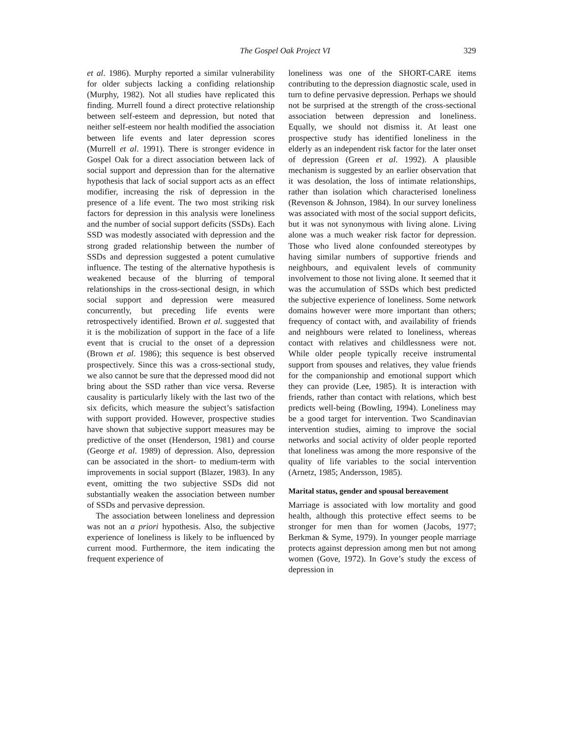The Gospel Oak Project VI 329
et al. 1986). Murphy reported a similar vulnerability for older subjects lacking a confiding relationship (Murphy, 1982). Not all studies have replicated this finding. Murrell found a direct protective relationship between self-esteem and depression, but noted that neither self-esteem nor health modified the association between life events and later depression scores (Murrell et al. 1991). There is stronger evidence in Gospel Oak for a direct association between lack of social support and depression than for the alternative hypothesis that lack of social support acts as an effect modifier, increasing the risk of depression in the presence of a life event. The two most striking risk factors for depression in this analysis were loneliness and the number of social support deficits (SSDs). Each SSD was modestly associated with depression and the strong graded relationship between the number of SSDs and depression suggested a potent cumulative influence. The testing of the alternative hypothesis is weakened because of the blurring of temporal relationships in the cross-sectional design, in which social support and depression were measured concurrently, but preceding life events were retrospectively identified. Brown et al. suggested that it is the mobilization of support in the face of a life event that is crucial to the onset of a depression (Brown et al. 1986); this sequence is best observed prospectively. Since this was a cross-sectional study, we also cannot be sure that the depressed mood did not bring about the SSD rather than vice versa. Reverse causality is particularly likely with the last two of the six deficits, which measure the subject’s satisfaction with support provided. However, prospective studies have shown that subjective support measures may be predictive of the onset (Henderson, 1981) and course (George et al. 1989) of depression. Also, depression can be associated in the short- to medium-term with improvements in social support (Blazer, 1983). In any event, omitting the two subjective SSDs did not substantially weaken the association between number of SSDs and pervasive depression.
The association between loneliness and depression was not an a priori hypothesis. Also, the subjective experience of loneliness is likely to be influenced by current mood. Furthermore, the item indicating the frequent experience of
loneliness was one of the SHORT-CARE items contributing to the depression diagnostic scale, used in turn to define pervasive depression. Perhaps we should not be surprised at the strength of the cross-sectional association between depression and loneliness. Equally, we should not dismiss it. At least one prospective study has identified loneliness in the elderly as an independent risk factor for the later onset of depression (Green et al. 1992). A plausible mechanism is suggested by an earlier observation that it was desolation, the loss of intimate relationships, rather than isolation which characterised loneliness (Revenson & Johnson, 1984). In our survey loneliness was associated with most of the social support deficits, but it was not synonymous with living alone. Living alone was a much weaker risk factor for depression. Those who lived alone confounded stereotypes by having similar numbers of supportive friends and neighbours, and equivalent levels of community involvement to those not living alone. It seemed that it was the accumulation of SSDs which best predicted the subjective experience of loneliness. Some network domains however were more important than others; frequency of contact with, and availability of friends and neighbours were related to loneliness, whereas contact with relatives and childlessness were not. While older people typically receive instrumental support from spouses and relatives, they value friends for the companionship and emotional support which they can provide (Lee, 1985). It is interaction with friends, rather than contact with relations, which best predicts well-being (Bowling, 1994). Loneliness may be a good target for intervention. Two Scandinavian intervention studies, aiming to improve the social networks and social activity of older people reported that loneliness was among the more responsive of the quality of life variables to the social intervention (Arnetz, 1985; Andersson, 1985).
Marital status, gender and spousal bereavement
Marriage is associated with low mortality and good health, although this protective effect seems to be stronger for men than for women (Jacobs, 1977; Berkman & Syme, 1979). In younger people marriage protects against depression among men but not among women (Gove, 1972). In Gove’s study the excess of depression in